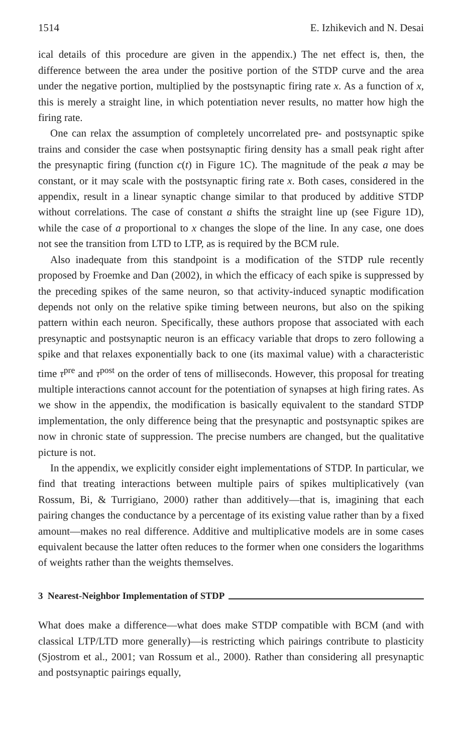1514 E. Izhikevich and N. Desai
ical details of this procedure are given in the appendix.) The net effect is, then, the difference between the area under the positive portion of the STDP curve and the area under the negative portion, multiplied by the postsynaptic firing rate x. As a function of x, this is merely a straight line, in which potentiation never results, no matter how high the firing rate.
One can relax the assumption of completely uncorrelated pre- and postsynaptic spike trains and consider the case when postsynaptic firing density has a small peak right after the presynaptic firing (function c(t) in Figure 1C). The magnitude of the peak a may be constant, or it may scale with the postsynaptic firing rate x. Both cases, considered in the appendix, result in a linear synaptic change similar to that produced by additive STDP without correlations. The case of constant a shifts the straight line up (see Figure 1D), while the case of a proportional to x changes the slope of the line. In any case, one does not see the transition from LTD to LTP, as is required by the BCM rule.
Also inadequate from this standpoint is a modification of the STDP rule recently proposed by Froemke and Dan (2002), in which the efficacy of each spike is suppressed by the preceding spikes of the same neuron, so that activity-induced synaptic modification depends not only on the relative spike timing between neurons, but also on the spiking pattern within each neuron. Specifically, these authors propose that associated with each presynaptic and postsynaptic neuron is an efficacy variable that drops to zero following a spike and that relaxes exponentially back to one (its maximal value) with a characteristic time τ<sup>pre</sup> and τ<sup>post</sup> on the order of tens of milliseconds. However, this proposal for treating multiple interactions cannot account for the potentiation of synapses at high firing rates. As we show in the appendix, the modification is basically equivalent to the standard STDP implementation, the only difference being that the presynaptic and postsynaptic spikes are now in chronic state of suppression. The precise numbers are changed, but the qualitative picture is not.
In the appendix, we explicitly consider eight implementations of STDP. In particular, we find that treating interactions between multiple pairs of spikes multiplicatively (van Rossum, Bi, & Turrigiano, 2000) rather than additively—that is, imagining that each pairing changes the conductance by a percentage of its existing value rather than by a fixed amount—makes no real difference. Additive and multiplicative models are in some cases equivalent because the latter often reduces to the former when one considers the logarithms of weights rather than the weights themselves.
3 Nearest-Neighbor Implementation of STDP
What does make a difference—what does make STDP compatible with BCM (and with classical LTP/LTD more generally)—is restricting which pairings contribute to plasticity (Sjostrom et al., 2001; van Rossum et al., 2000). Rather than considering all presynaptic and postsynaptic pairings equally,